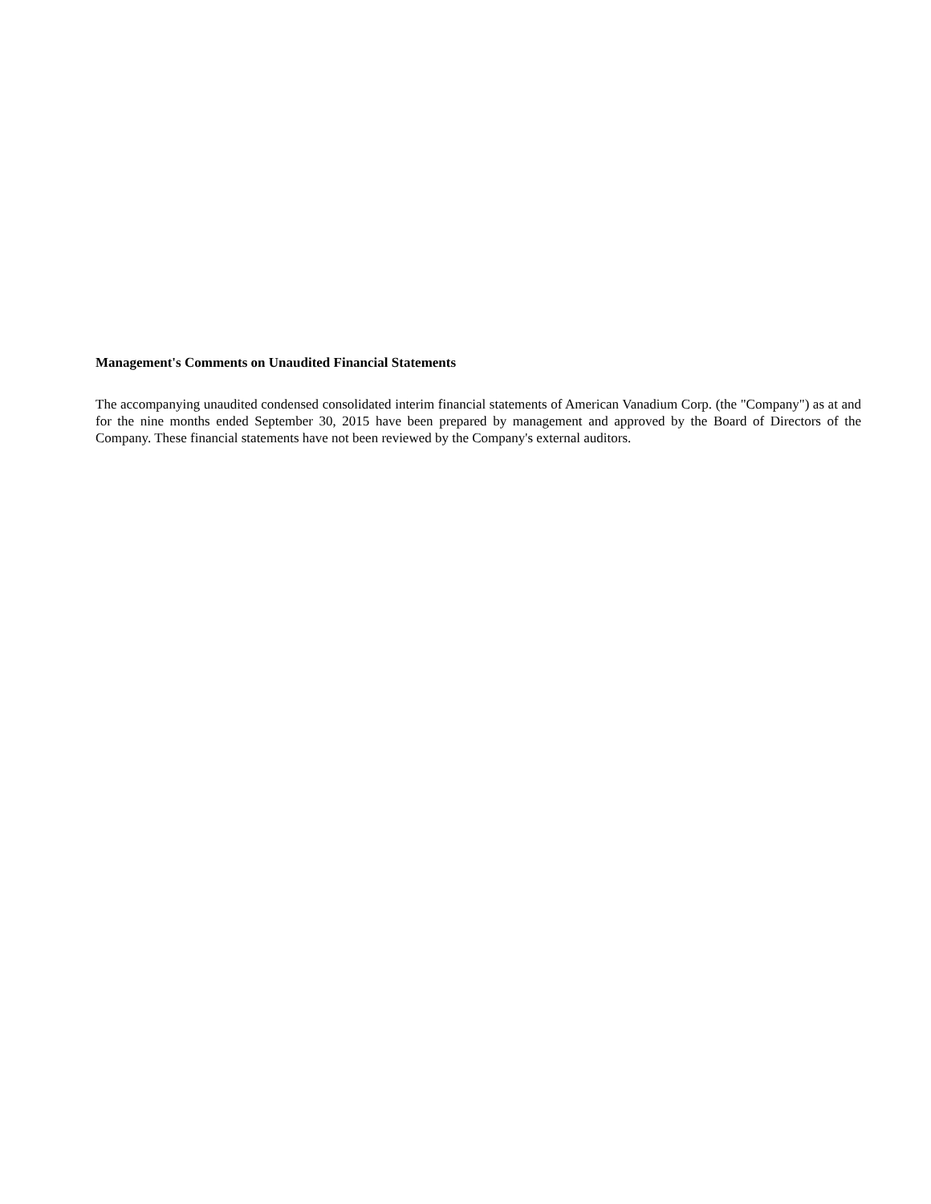Management's Comments on Unaudited Financial Statements
The accompanying unaudited condensed consolidated interim financial statements of American Vanadium Corp. (the "Company") as at and for the nine months ended September 30, 2015 have been prepared by management and approved by the Board of Directors of the Company. These financial statements have not been reviewed by the Company's external auditors.